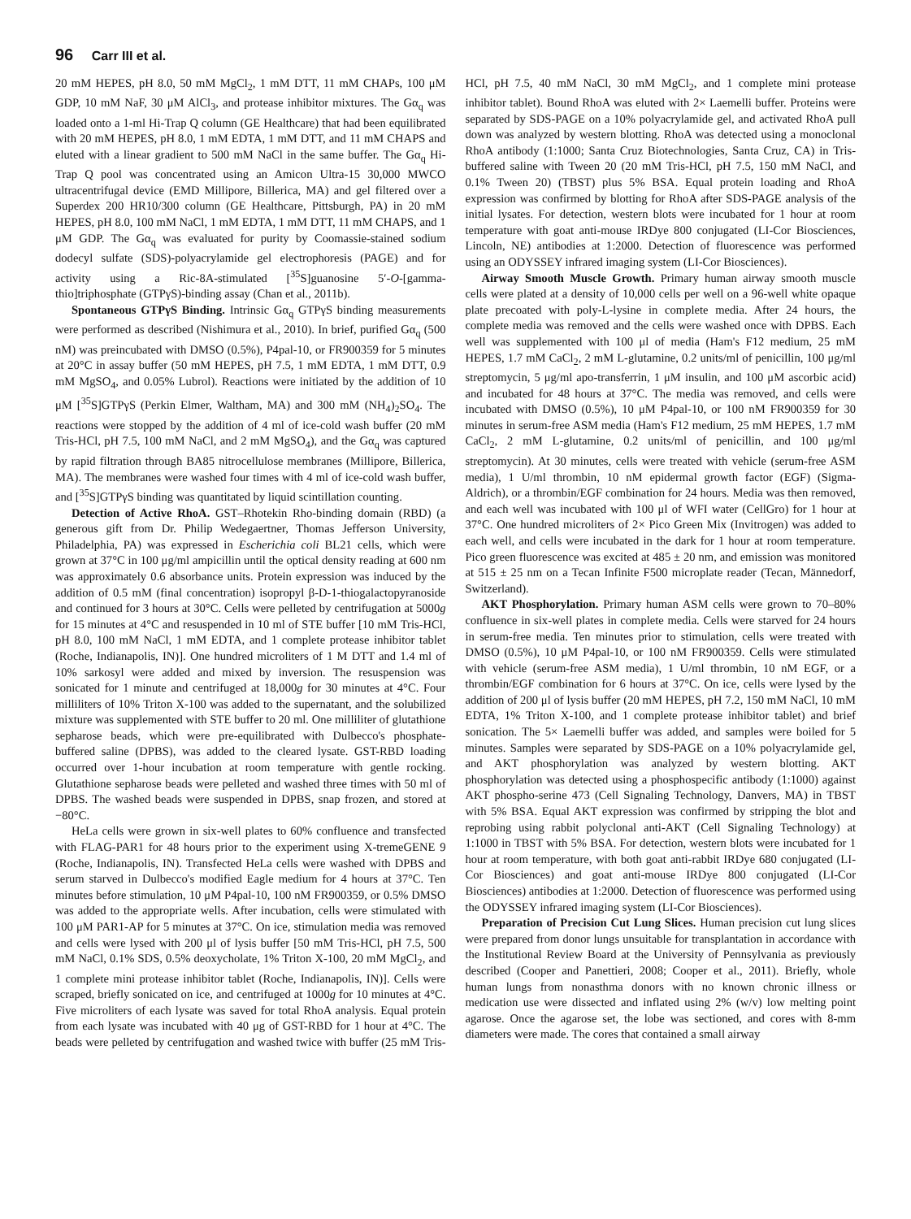96 Carr III et al.
20 mM HEPES, pH 8.0, 50 mM MgCl<sub>2</sub>, 1 mM DTT, 11 mM CHAPs, 100 μM GDP, 10 mM NaF, 30 μM AlCl<sub>3</sub>, and protease inhibitor mixtures. The Gα<sub>q</sub> was loaded onto a 1-ml Hi-Trap Q column (GE Healthcare) that had been equilibrated with 20 mM HEPES, pH 8.0, 1 mM EDTA, 1 mM DTT, and 11 mM CHAPS and eluted with a linear gradient to 500 mM NaCl in the same buffer. The Gα<sub>q</sub> Hi-Trap Q pool was concentrated using an Amicon Ultra-15 30,000 MWCO ultracentrifugal device (EMD Millipore, Billerica, MA) and gel filtered over a Superdex 200 HR10/300 column (GE Healthcare, Pittsburgh, PA) in 20 mM HEPES, pH 8.0, 100 mM NaCl, 1 mM EDTA, 1 mM DTT, 11 mM CHAPS, and 1 μM GDP. The Gα<sub>q</sub> was evaluated for purity by Coomassie-stained sodium dodecyl sulfate (SDS)-polyacrylamide gel electrophoresis (PAGE) and for activity using a Ric-8A-stimulated [<sup>35</sup>S]guanosine 5′-O-[gamma-thio]triphosphate (GTPγS)-binding assay (Chan et al., 2011b).
Spontaneous GTPγS Binding. Intrinsic Gα<sub>q</sub> GTPγS binding measurements were performed as described (Nishimura et al., 2010). In brief, purified Gα<sub>q</sub> (500 nM) was preincubated with DMSO (0.5%), P4pal-10, or FR900359 for 5 minutes at 20°C in assay buffer (50 mM HEPES, pH 7.5, 1 mM EDTA, 1 mM DTT, 0.9 mM MgSO<sub>4</sub>, and 0.05% Lubrol). Reactions were initiated by the addition of 10 μM [<sup>35</sup>S]GTPγS (Perkin Elmer, Waltham, MA) and 300 mM (NH<sub>4</sub>)<sub>2</sub>SO<sub>4</sub>. The reactions were stopped by the addition of 4 ml of ice-cold wash buffer (20 mM Tris-HCl, pH 7.5, 100 mM NaCl, and 2 mM MgSO<sub>4</sub>), and the Gα<sub>q</sub> was captured by rapid filtration through BA85 nitrocellulose membranes (Millipore, Billerica, MA). The membranes were washed four times with 4 ml of ice-cold wash buffer, and [<sup>35</sup>S]GTPγS binding was quantitated by liquid scintillation counting.
Detection of Active RhoA. GST–Rhotekin Rho-binding domain (RBD) (a generous gift from Dr. Philip Wedegaertner, Thomas Jefferson University, Philadelphia, PA) was expressed in Escherichia coli BL21 cells, which were grown at 37°C in 100 μg/ml ampicillin until the optical density reading at 600 nm was approximately 0.6 absorbance units. Protein expression was induced by the addition of 0.5 mM (final concentration) isopropyl β-D-1-thiogalactopyranoside and continued for 3 hours at 30°C. Cells were pelleted by centrifugation at 5000g for 15 minutes at 4°C and resuspended in 10 ml of STE buffer [10 mM Tris-HCl, pH 8.0, 100 mM NaCl, 1 mM EDTA, and 1 complete protease inhibitor tablet (Roche, Indianapolis, IN)]. One hundred microliters of 1 M DTT and 1.4 ml of 10% sarkosyl were added and mixed by inversion. The resuspension was sonicated for 1 minute and centrifuged at 18,000g for 30 minutes at 4°C. Four milliliters of 10% Triton X-100 was added to the supernatant, and the solubilized mixture was supplemented with STE buffer to 20 ml. One milliliter of glutathione sepharose beads, which were pre-equilibrated with Dulbecco's phosphate-buffered saline (DPBS), was added to the cleared lysate. GST-RBD loading occurred over 1-hour incubation at room temperature with gentle rocking. Glutathione sepharose beads were pelleted and washed three times with 50 ml of DPBS. The washed beads were suspended in DPBS, snap frozen, and stored at −80°C.
HeLa cells were grown in six-well plates to 60% confluence and transfected with FLAG-PAR1 for 48 hours prior to the experiment using X-tremeGENE 9 (Roche, Indianapolis, IN). Transfected HeLa cells were washed with DPBS and serum starved in Dulbecco's modified Eagle medium for 4 hours at 37°C. Ten minutes before stimulation, 10 μM P4pal-10, 100 nM FR900359, or 0.5% DMSO was added to the appropriate wells. After incubation, cells were stimulated with 100 μM PAR1-AP for 5 minutes at 37°C. On ice, stimulation media was removed and cells were lysed with 200 μl of lysis buffer [50 mM Tris-HCl, pH 7.5, 500 mM NaCl, 0.1% SDS, 0.5% deoxycholate, 1% Triton X-100, 20 mM MgCl<sub>2</sub>, and 1 complete mini protease inhibitor tablet (Roche, Indianapolis, IN)]. Cells were scraped, briefly sonicated on ice, and centrifuged at 1000g for 10 minutes at 4°C. Five microliters of each lysate was saved for total RhoA analysis. Equal protein from each lysate was incubated with 40 μg of GST-RBD for 1 hour at 4°C. The beads were pelleted by centrifugation and washed twice with buffer (25 mM Tris-HCl, pH 7.5, 40 mM NaCl, 30 mM MgCl<sub>2</sub>, and 1 complete mini protease inhibitor tablet). Bound RhoA was eluted with 2× Laemelli buffer. Proteins were separated by SDS-PAGE on a 10% polyacrylamide gel, and activated RhoA pull down was analyzed by western blotting. RhoA was detected using a monoclonal RhoA antibody (1:1000; Santa Cruz Biotechnologies, Santa Cruz, CA) in Tris-buffered saline with Tween 20 (20 mM Tris-HCl, pH 7.5, 150 mM NaCl, and 0.1% Tween 20) (TBST) plus 5% BSA. Equal protein loading and RhoA expression was confirmed by blotting for RhoA after SDS-PAGE analysis of the initial lysates. For detection, western blots were incubated for 1 hour at room temperature with goat anti-mouse IRDye 800 conjugated (LI-Cor Biosciences, Lincoln, NE) antibodies at 1:2000. Detection of fluorescence was performed using an ODYSSEY infrared imaging system (LI-Cor Biosciences).
Airway Smooth Muscle Growth. Primary human airway smooth muscle cells were plated at a density of 10,000 cells per well on a 96-well white opaque plate precoated with poly-L-lysine in complete media. After 24 hours, the complete media was removed and the cells were washed once with DPBS. Each well was supplemented with 100 μl of media (Ham's F12 medium, 25 mM HEPES, 1.7 mM CaCl<sub>2</sub>, 2 mM L-glutamine, 0.2 units/ml of penicillin, 100 μg/ml streptomycin, 5 μg/ml apo-transferrin, 1 μM insulin, and 100 μM ascorbic acid) and incubated for 48 hours at 37°C. The media was removed, and cells were incubated with DMSO (0.5%), 10 μM P4pal-10, or 100 nM FR900359 for 30 minutes in serum-free ASM media (Ham's F12 medium, 25 mM HEPES, 1.7 mM CaCl<sub>2</sub>, 2 mM L-glutamine, 0.2 units/ml of penicillin, and 100 μg/ml streptomycin). At 30 minutes, cells were treated with vehicle (serum-free ASM media), 1 U/ml thrombin, 10 nM epidermal growth factor (EGF) (Sigma-Aldrich), or a thrombin/EGF combination for 24 hours. Media was then removed, and each well was incubated with 100 μl of WFI water (CellGro) for 1 hour at 37°C. One hundred microliters of 2× Pico Green Mix (Invitrogen) was added to each well, and cells were incubated in the dark for 1 hour at room temperature. Pico green fluorescence was excited at 485 ± 20 nm, and emission was monitored at 515 ± 25 nm on a Tecan Infinite F500 microplate reader (Tecan, Männedorf, Switzerland).
AKT Phosphorylation. Primary human ASM cells were grown to 70–80% confluence in six-well plates in complete media. Cells were starved for 24 hours in serum-free media. Ten minutes prior to stimulation, cells were treated with DMSO (0.5%), 10 μM P4pal-10, or 100 nM FR900359. Cells were stimulated with vehicle (serum-free ASM media), 1 U/ml thrombin, 10 nM EGF, or a thrombin/EGF combination for 6 hours at 37°C. On ice, cells were lysed by the addition of 200 μl of lysis buffer (20 mM HEPES, pH 7.2, 150 mM NaCl, 10 mM EDTA, 1% Triton X-100, and 1 complete protease inhibitor tablet) and brief sonication. The 5× Laemelli buffer was added, and samples were boiled for 5 minutes. Samples were separated by SDS-PAGE on a 10% polyacrylamide gel, and AKT phosphorylation was analyzed by western blotting. AKT phosphorylation was detected using a phosphospecific antibody (1:1000) against AKT phospho-serine 473 (Cell Signaling Technology, Danvers, MA) in TBST with 5% BSA. Equal AKT expression was confirmed by stripping the blot and reprobing using rabbit polyclonal anti-AKT (Cell Signaling Technology) at 1:1000 in TBST with 5% BSA. For detection, western blots were incubated for 1 hour at room temperature, with both goat anti-rabbit IRDye 680 conjugated (LI-Cor Biosciences) and goat anti-mouse IRDye 800 conjugated (LI-Cor Biosciences) antibodies at 1:2000. Detection of fluorescence was performed using the ODYSSEY infrared imaging system (LI-Cor Biosciences).
Preparation of Precision Cut Lung Slices. Human precision cut lung slices were prepared from donor lungs unsuitable for transplantation in accordance with the Institutional Review Board at the University of Pennsylvania as previously described (Cooper and Panettieri, 2008; Cooper et al., 2011). Briefly, whole human lungs from nonasthma donors with no known chronic illness or medication use were dissected and inflated using 2% (w/v) low melting point agarose. Once the agarose set, the lobe was sectioned, and cores with 8-mm diameters were made. The cores that contained a small airway